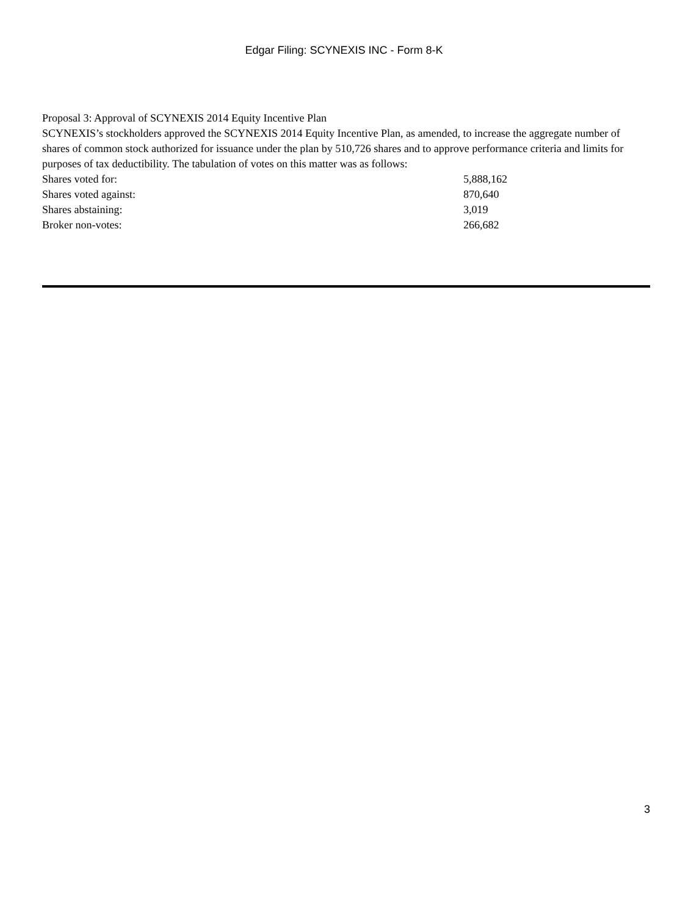Edgar Filing: SCYNEXIS INC - Form 8-K
Proposal 3: Approval of SCYNEXIS 2014 Equity Incentive Plan
SCYNEXIS’s stockholders approved the SCYNEXIS 2014 Equity Incentive Plan, as amended, to increase the aggregate number of shares of common stock authorized for issuance under the plan by 510,726 shares and to approve performance criteria and limits for purposes of tax deductibility. The tabulation of votes on this matter was as follows:
| Shares voted for: | 5,888,162 |
| Shares voted against: | 870,640 |
| Shares abstaining: | 3,019 |
| Broker non-votes: | 266,682 |
3